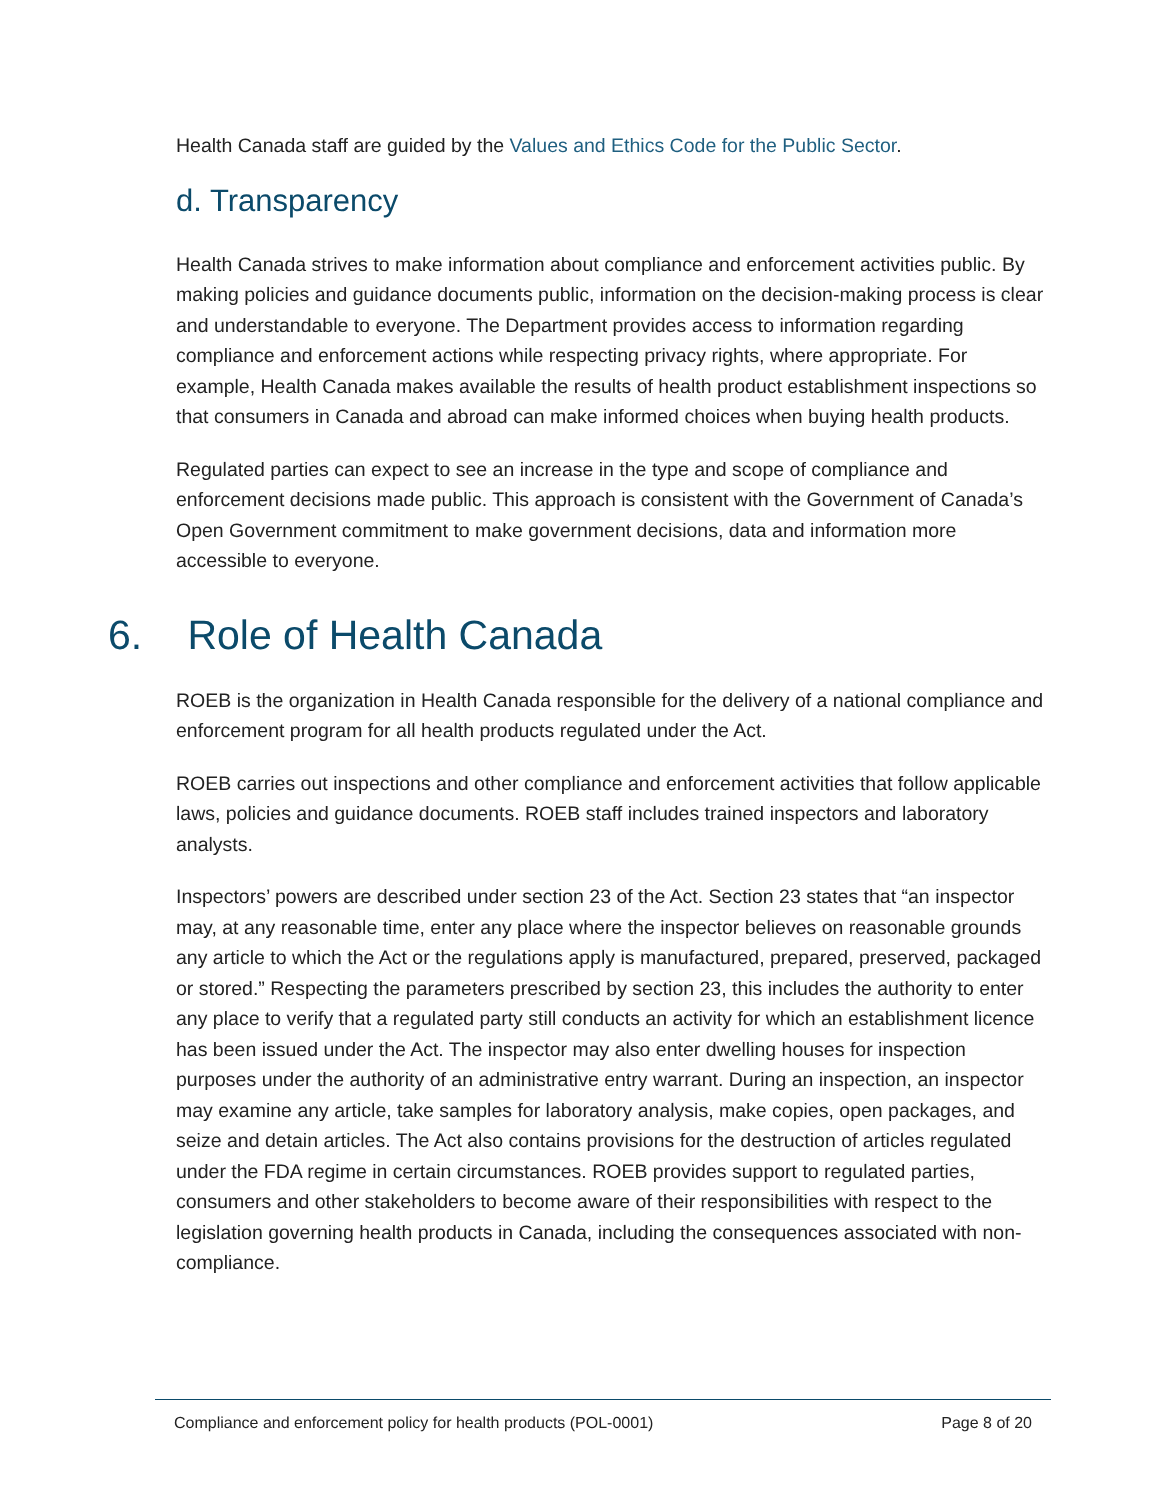Health Canada staff are guided by the Values and Ethics Code for the Public Sector.
d. Transparency
Health Canada strives to make information about compliance and enforcement activities public. By making policies and guidance documents public, information on the decision-making process is clear and understandable to everyone. The Department provides access to information regarding compliance and enforcement actions while respecting privacy rights, where appropriate. For example, Health Canada makes available the results of health product establishment inspections so that consumers in Canada and abroad can make informed choices when buying health products.
Regulated parties can expect to see an increase in the type and scope of compliance and enforcement decisions made public. This approach is consistent with the Government of Canada’s Open Government commitment to make government decisions, data and information more accessible to everyone.
6. Role of Health Canada
ROEB is the organization in Health Canada responsible for the delivery of a national compliance and enforcement program for all health products regulated under the Act.
ROEB carries out inspections and other compliance and enforcement activities that follow applicable laws, policies and guidance documents. ROEB staff includes trained inspectors and laboratory analysts.
Inspectors’ powers are described under section 23 of the Act. Section 23 states that “an inspector may, at any reasonable time, enter any place where the inspector believes on reasonable grounds any article to which the Act or the regulations apply is manufactured, prepared, preserved, packaged or stored.” Respecting the parameters prescribed by section 23, this includes the authority to enter any place to verify that a regulated party still conducts an activity for which an establishment licence has been issued under the Act. The inspector may also enter dwelling houses for inspection purposes under the authority of an administrative entry warrant. During an inspection, an inspector may examine any article, take samples for laboratory analysis, make copies, open packages, and seize and detain articles. The Act also contains provisions for the destruction of articles regulated under the FDA regime in certain circumstances. ROEB provides support to regulated parties, consumers and other stakeholders to become aware of their responsibilities with respect to the legislation governing health products in Canada, including the consequences associated with non-compliance.
Compliance and enforcement policy for health products (POL-0001) Page 8 of 20